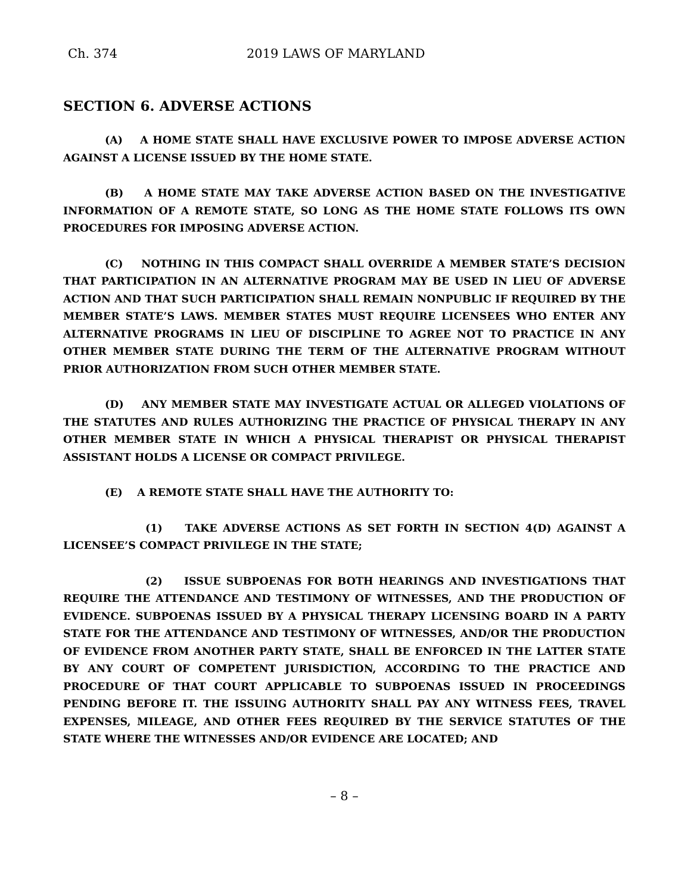Ch. 374 2019 LAWS OF MARYLAND
SECTION 6. ADVERSE ACTIONS
(A) A HOME STATE SHALL HAVE EXCLUSIVE POWER TO IMPOSE ADVERSE ACTION AGAINST A LICENSE ISSUED BY THE HOME STATE.
(B) A HOME STATE MAY TAKE ADVERSE ACTION BASED ON THE INVESTIGATIVE INFORMATION OF A REMOTE STATE, SO LONG AS THE HOME STATE FOLLOWS ITS OWN PROCEDURES FOR IMPOSING ADVERSE ACTION.
(C) NOTHING IN THIS COMPACT SHALL OVERRIDE A MEMBER STATE’S DECISION THAT PARTICIPATION IN AN ALTERNATIVE PROGRAM MAY BE USED IN LIEU OF ADVERSE ACTION AND THAT SUCH PARTICIPATION SHALL REMAIN NONPUBLIC IF REQUIRED BY THE MEMBER STATE’S LAWS. MEMBER STATES MUST REQUIRE LICENSEES WHO ENTER ANY ALTERNATIVE PROGRAMS IN LIEU OF DISCIPLINE TO AGREE NOT TO PRACTICE IN ANY OTHER MEMBER STATE DURING THE TERM OF THE ALTERNATIVE PROGRAM WITHOUT PRIOR AUTHORIZATION FROM SUCH OTHER MEMBER STATE.
(D) ANY MEMBER STATE MAY INVESTIGATE ACTUAL OR ALLEGED VIOLATIONS OF THE STATUTES AND RULES AUTHORIZING THE PRACTICE OF PHYSICAL THERAPY IN ANY OTHER MEMBER STATE IN WHICH A PHYSICAL THERAPIST OR PHYSICAL THERAPIST ASSISTANT HOLDS A LICENSE OR COMPACT PRIVILEGE.
(E) A REMOTE STATE SHALL HAVE THE AUTHORITY TO:
(1) TAKE ADVERSE ACTIONS AS SET FORTH IN SECTION 4(D) AGAINST A LICENSEE’S COMPACT PRIVILEGE IN THE STATE;
(2) ISSUE SUBPOENAS FOR BOTH HEARINGS AND INVESTIGATIONS THAT REQUIRE THE ATTENDANCE AND TESTIMONY OF WITNESSES, AND THE PRODUCTION OF EVIDENCE. SUBPOENAS ISSUED BY A PHYSICAL THERAPY LICENSING BOARD IN A PARTY STATE FOR THE ATTENDANCE AND TESTIMONY OF WITNESSES, AND/OR THE PRODUCTION OF EVIDENCE FROM ANOTHER PARTY STATE, SHALL BE ENFORCED IN THE LATTER STATE BY ANY COURT OF COMPETENT JURISDICTION, ACCORDING TO THE PRACTICE AND PROCEDURE OF THAT COURT APPLICABLE TO SUBPOENAS ISSUED IN PROCEEDINGS PENDING BEFORE IT. THE ISSUING AUTHORITY SHALL PAY ANY WITNESS FEES, TRAVEL EXPENSES, MILEAGE, AND OTHER FEES REQUIRED BY THE SERVICE STATUTES OF THE STATE WHERE THE WITNESSES AND/OR EVIDENCE ARE LOCATED; AND
– 8 –